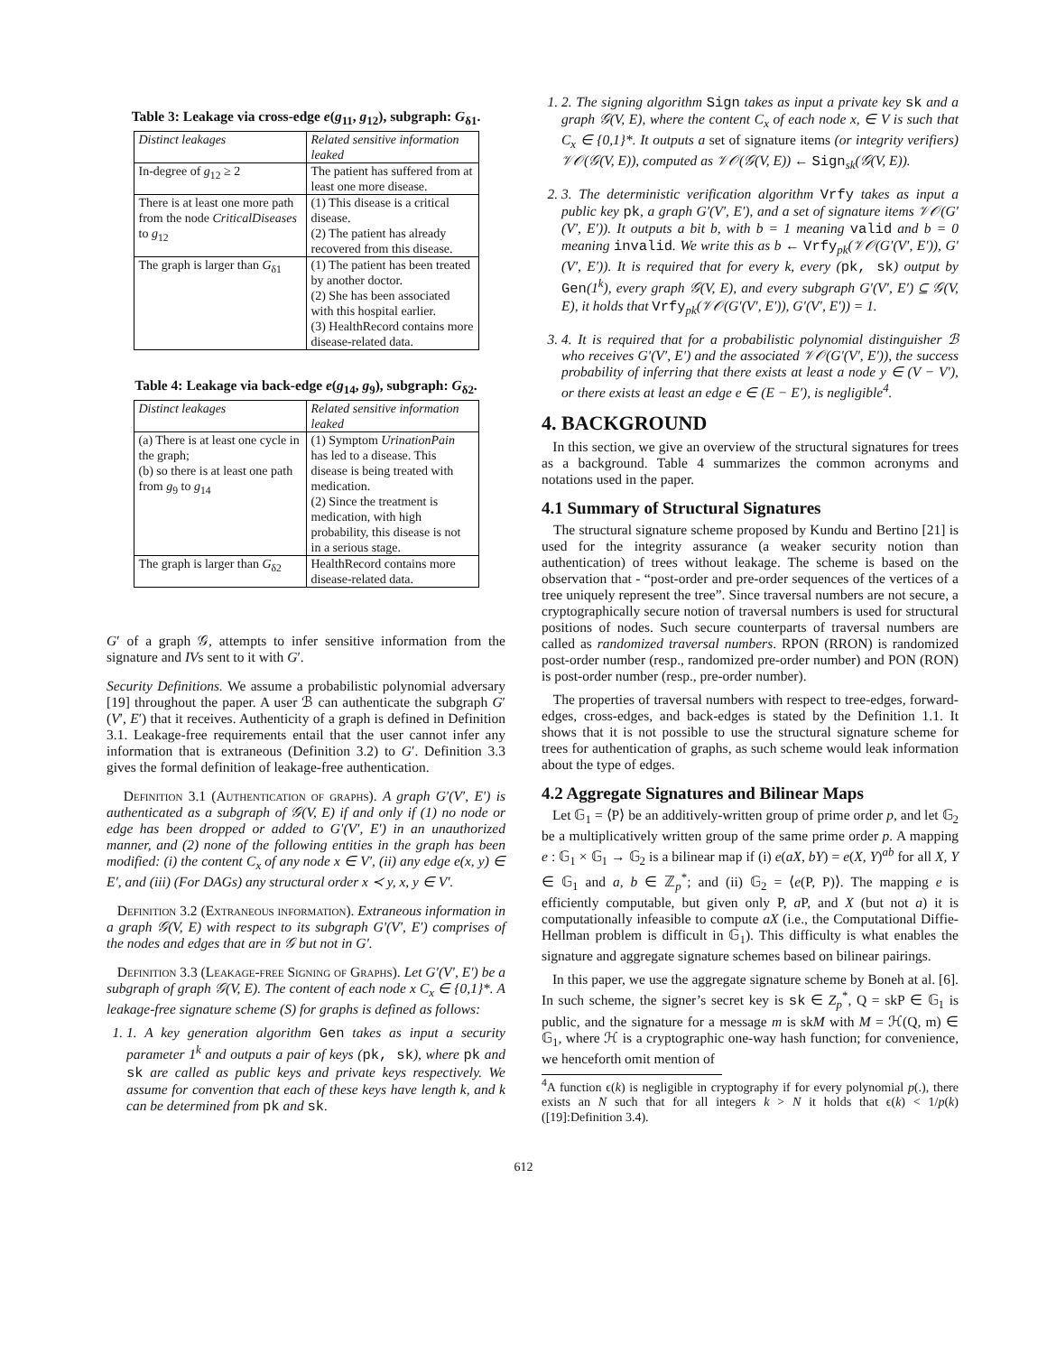Table 3: Leakage via cross-edge e(g<sub>11</sub>, g<sub>12</sub>), subgraph: G<sub>δ1</sub>.
| Distinct leakages | Related sensitive information leaked |
| --- | --- |
| In-degree of g<sub>12</sub> ≥ 2 | The patient has suffered from at least one more disease. |
| There is at least one more path from the node CriticalDiseases to g<sub>12</sub> | (1) This disease is a critical disease. (2) The patient has already recovered from this disease. |
| The graph is larger than G<sub>δ1</sub> | (1) The patient has been treated by another doctor. (2) She has been associated with this hospital earlier. (3) HealthRecord contains more disease-related data. |
Table 4: Leakage via back-edge e(g<sub>14</sub>, g<sub>9</sub>), subgraph: G<sub>δ2</sub>.
| Distinct leakages | Related sensitive information leaked |
| --- | --- |
| (a) There is at least one cycle in the graph; (b) so there is at least one path from g<sub>9</sub> to g<sub>14</sub> | (1) Symptom UrinationPain has led to a disease. This disease is being treated with medication. (2) Since the treatment is medication, with high probability, this disease is not in a serious stage. |
| The graph is larger than G<sub>δ2</sub> | HealthRecord contains more disease-related data. |
G′ of a graph 𝒢, attempts to infer sensitive information from the signature and IVs sent to it with G′.
Security Definitions. We assume a probabilistic polynomial adversary [19] throughout the paper. A user ℬ can authenticate the subgraph G′(V′, E′) that it receives. Authenticity of a graph is defined in Definition 3.1. Leakage-free requirements entail that the user cannot infer any information that is extraneous (Definition 3.2) to G′. Definition 3.3 gives the formal definition of leakage-free authentication.
Definition 3.1 (Authentication of graphs). A graph G′(V′, E′) is authenticated as a subgraph of 𝒢(V, E) if and only if (1) no node or edge has been dropped or added to G′(V′, E′) in an unauthorized manner, and (2) none of the following entities in the graph has been modified: (i) the content C<sub>x</sub> of any node x ∈ V′, (ii) any edge e(x, y) ∈ E′, and (iii) (For DAGs) any structural order x ≺ y, x, y ∈ V′.
Definition 3.2 (Extraneous information). Extraneous information in a graph 𝒢(V, E) with respect to its subgraph G′(V′, E′) comprises of the nodes and edges that are in 𝒢 but not in G′.
Definition 3.3 (Leakage-free Signing of Graphs). Let G′(V′, E′) be a subgraph of graph 𝒢(V, E). The content of each node x C<sub>x</sub> ∈ {0,1}*. A leakage-free signature scheme (S) for graphs is defined as follows:
1. 1. A key generation algorithm Gen takes as input a security parameter 1<sup>k</sup> and outputs a pair of keys (pk, sk), where pk and sk are called as public keys and private keys respectively. We assume for convention that each of these keys have length k, and k can be determined from pk and sk.
1. 2. The signing algorithm Sign takes as input a private key sk and a graph 𝒢(V, E), where the content C<sub>x</sub> of each node x, ∈ V is such that C<sub>x</sub> ∈ {0,1}*. It outputs a set of signature items (or integrity verifiers) 𝒱𝒪(𝒢(V, E)), computed as 𝒱𝒪(𝒢(V, E)) ← Sign<sub>sk</sub>(𝒢(V, E)).
2. 3. The deterministic verification algorithm Vrfy takes as input a public key pk, a graph G′(V′, E′), and a set of signature items 𝒱𝒪(G′(V′, E′)). It outputs a bit b, with b = 1 meaning valid and b = 0 meaning invalid. We write this as b ← Vrfy<sub>pk</sub>(𝒱𝒪(G′(V′, E′)), G′(V′, E′)). It is required that for every k, every (pk, sk) output by Gen(1<sup>k</sup>), every graph 𝒢(V, E), and every subgraph G′(V′, E′) ⊆ 𝒢(V, E), it holds that Vrfy<sub>pk</sub>(𝒱𝒪(G′(V′, E′)), G′(V′, E′)) = 1.
3. 4. It is required that for a probabilistic polynomial distinguisher ℬ who receives G′(V′, E′) and the associated 𝒱𝒪(G′(V′, E′)), the success probability of inferring that there exists at least a node y ∈ (V − V′), or there exists at least an edge e ∈ (E − E′), is negligible<sup>4</sup>.
4. BACKGROUND
In this section, we give an overview of the structural signatures for trees as a background. Table 4 summarizes the common acronyms and notations used in the paper.
4.1 Summary of Structural Signatures
The structural signature scheme proposed by Kundu and Bertino [21] is used for the integrity assurance (a weaker security notion than authentication) of trees without leakage. The scheme is based on the observation that - “post-order and pre-order sequences of the vertices of a tree uniquely represent the tree”. Since traversal numbers are not secure, a cryptographically secure notion of traversal numbers is used for structural positions of nodes. Such secure counterparts of traversal numbers are called as randomized traversal numbers. RPON (RRON) is randomized post-order number (resp., randomized pre-order number) and PON (RON) is post-order number (resp., pre-order number).
The properties of traversal numbers with respect to tree-edges, forward-edges, cross-edges, and back-edges is stated by the Definition 1.1. It shows that it is not possible to use the structural signature scheme for trees for authentication of graphs, as such scheme would leak information about the type of edges.
4.2 Aggregate Signatures and Bilinear Maps
Let 𝔾<sub>1</sub> = ⟨P⟩ be an additively-written group of prime order p, and let 𝔾<sub>2</sub> be a multiplicatively written group of the same prime order p. A mapping e : 𝔾<sub>1</sub> × 𝔾<sub>1</sub> → 𝔾<sub>2</sub> is a bilinear map if (i) e(aX, bY) = e(X, Y)<sup>ab</sup> for all X, Y ∈ 𝔾<sub>1</sub> and a, b ∈ ℤ<sub>p</sub><sup>*</sup>; and (ii) 𝔾<sub>2</sub> = ⟨e(P, P)⟩. The mapping e is efficiently computable, but given only P, a P, and X (but not a) it is computationally infeasible to compute aX (i.e., the Computational Diffie-Hellman problem is difficult in 𝔾<sub>1</sub>). This difficulty is what enables the signature and aggregate signature schemes based on bilinear pairings.
In this paper, we use the aggregate signature scheme by Boneh at al. [6]. In such scheme, the signer’s secret key is sk ∈ Z<sub>p</sub><sup>*</sup>, Q = skP ∈ 𝔾<sub>1</sub> is public, and the signature for a message m is skM with M = ℋ(Q, m) ∈ 𝔾<sub>1</sub>, where ℋ is a cryptographic one-way hash function; for convenience, we henceforth omit mention of
<sup>4</sup> A function ϵ(k) is negligible in cryptography if for every polynomial p(.), there exists an N such that for all integers k > N it holds that ϵ(k) < 1/p(k) ([19]:Definition 3.4).
612